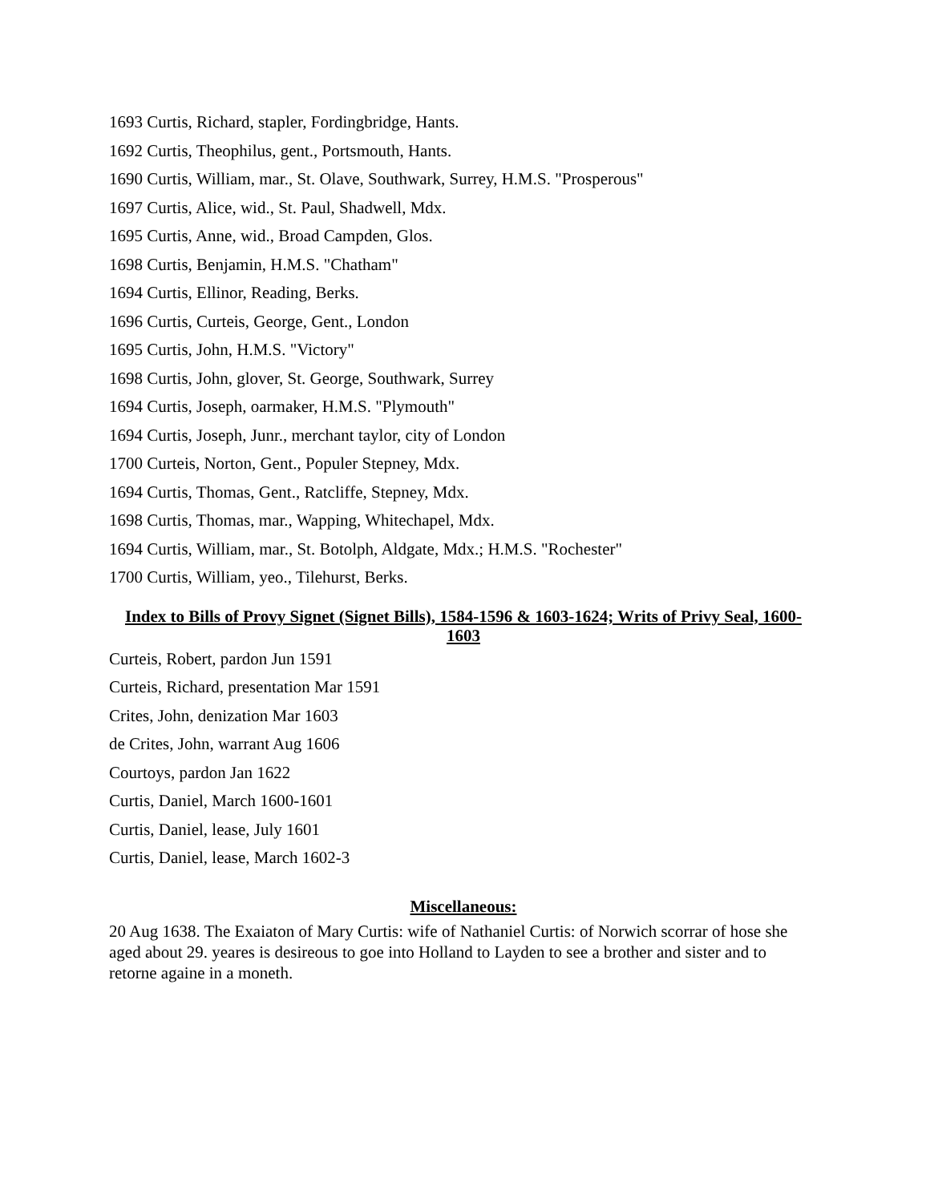1693 Curtis, Richard, stapler, Fordingbridge, Hants.
1692 Curtis, Theophilus, gent., Portsmouth, Hants.
1690 Curtis, William, mar., St. Olave, Southwark, Surrey, H.M.S. "Prosperous"
1697 Curtis, Alice, wid., St. Paul, Shadwell, Mdx.
1695 Curtis, Anne, wid., Broad Campden, Glos.
1698 Curtis, Benjamin, H.M.S. "Chatham"
1694 Curtis, Ellinor, Reading, Berks.
1696 Curtis, Curteis, George, Gent., London
1695 Curtis, John, H.M.S. "Victory"
1698 Curtis, John, glover, St. George, Southwark, Surrey
1694 Curtis, Joseph, oarmaker, H.M.S. "Plymouth"
1694 Curtis, Joseph, Junr., merchant taylor, city of London
1700 Curteis, Norton, Gent., Populer Stepney, Mdx.
1694 Curtis, Thomas, Gent., Ratcliffe, Stepney, Mdx.
1698 Curtis, Thomas, mar., Wapping, Whitechapel, Mdx.
1694 Curtis, William, mar., St. Botolph, Aldgate, Mdx.; H.M.S. "Rochester"
1700 Curtis, William, yeo., Tilehurst, Berks.
Index to Bills of Provy Signet (Signet Bills), 1584-1596 & 1603-1624; Writs of Privy Seal, 1600-1603
Curteis, Robert, pardon Jun 1591
Curteis, Richard, presentation Mar 1591
Crites, John, denization Mar 1603
de Crites, John, warrant Aug 1606
Courtoys, pardon Jan 1622
Curtis, Daniel, March 1600-1601
Curtis, Daniel, lease, July 1601
Curtis, Daniel, lease, March 1602-3
Miscellaneous:
20 Aug 1638. The Exaiaton of Mary Curtis: wife of Nathaniel Curtis: of Norwich scorrar of hose she aged about 29. yeares is desireous to goe into Holland to Layden to see a brother and sister and to retorne againe in a moneth.